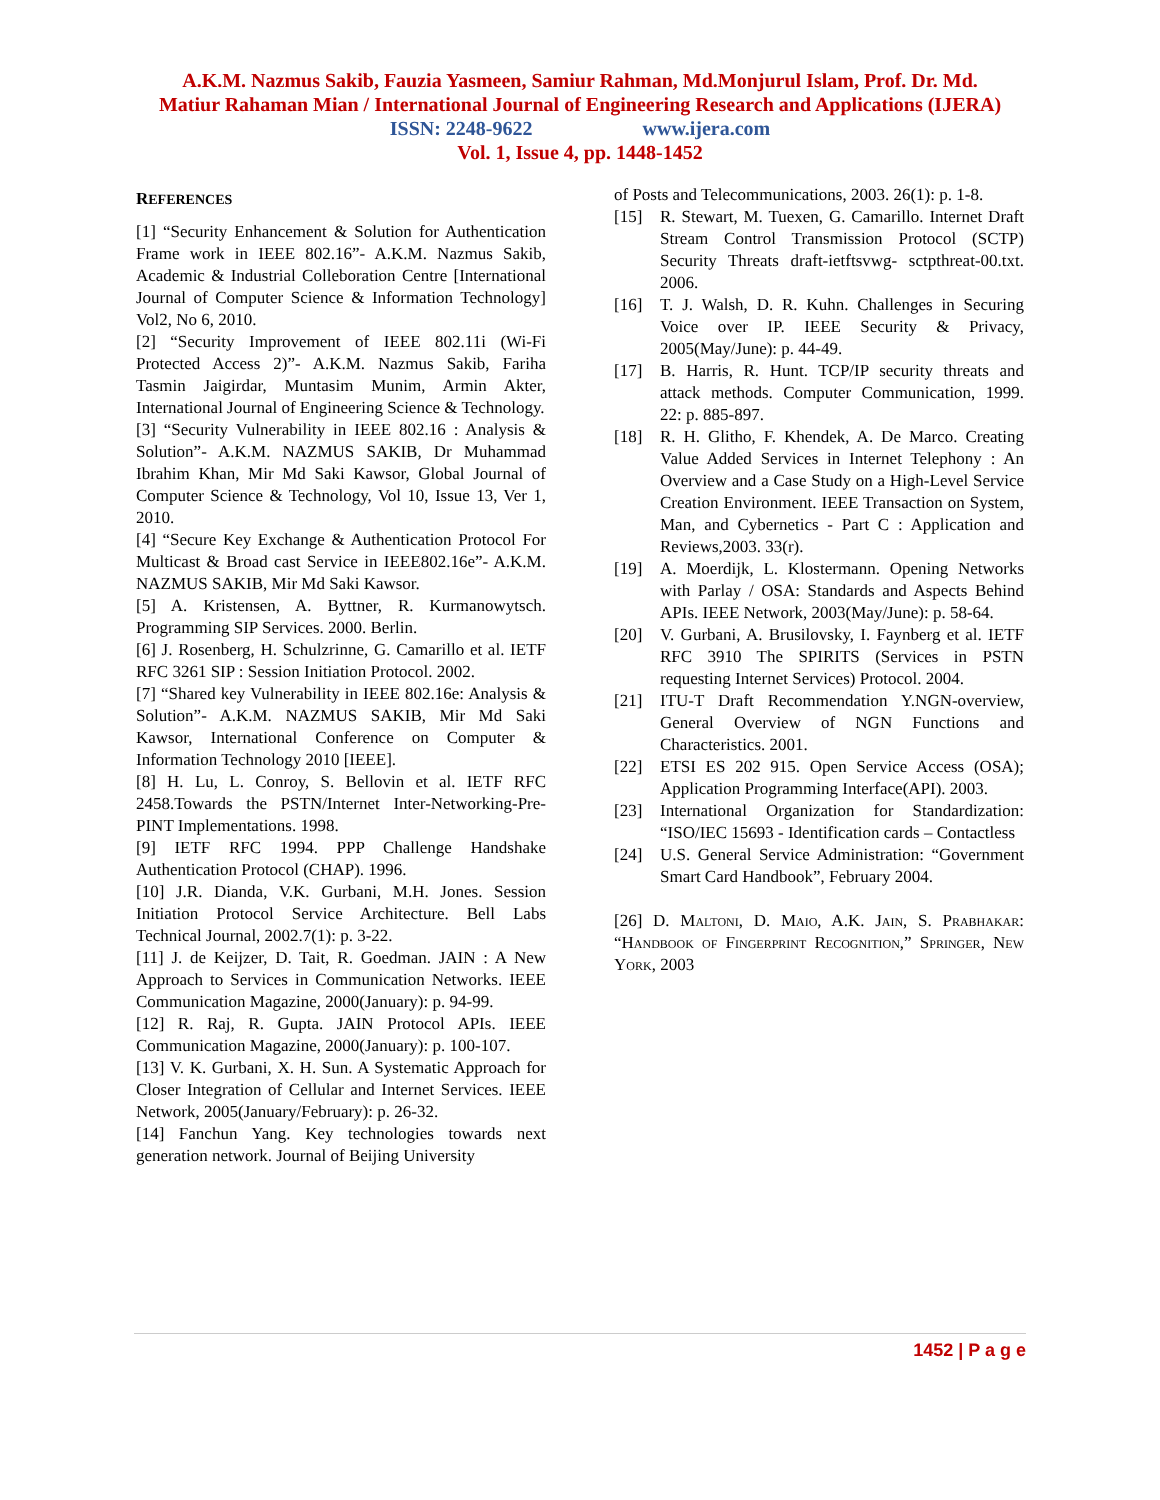A.K.M. Nazmus Sakib, Fauzia Yasmeen, Samiur Rahman, Md.Monjurul Islam, Prof. Dr. Md.
Matiur Rahaman Mian / International Journal of Engineering Research and Applications (IJERA)
ISSN: 2248-9622 www.ijera.com
Vol. 1, Issue 4, pp. 1448-1452
REFERENCES
[1] “Security Enhancement & Solution for Authentication Frame work in IEEE 802.16”- A.K.M. Nazmus Sakib, Academic & Industrial Colleboration Centre [International Journal of Computer Science & Information Technology] Vol2, No 6, 2010.
[2] “Security Improvement of IEEE 802.11i (Wi-Fi Protected Access 2)”- A.K.M. Nazmus Sakib, Fariha Tasmin Jaigirdar, Muntasim Munim, Armin Akter, International Journal of Engineering Science & Technology.
[3] “Security Vulnerability in IEEE 802.16 : Analysis & Solution”- A.K.M. NAZMUS SAKIB, Dr Muhammad Ibrahim Khan, Mir Md Saki Kawsor, Global Journal of Computer Science & Technology, Vol 10, Issue 13, Ver 1, 2010.
[4] “Secure Key Exchange & Authentication Protocol For Multicast & Broad cast Service in IEEE802.16e”- A.K.M. NAZMUS SAKIB, Mir Md Saki Kawsor.
[5] A. Kristensen, A. Byttner, R. Kurmanowytsch. Programming SIP Services. 2000. Berlin.
[6] J. Rosenberg, H. Schulzrinne, G. Camarillo et al. IETF RFC 3261 SIP : Session Initiation Protocol. 2002.
[7] “Shared key Vulnerability in IEEE 802.16e: Analysis & Solution”- A.K.M. NAZMUS SAKIB, Mir Md Saki Kawsor, International Conference on Computer & Information Technology 2010 [IEEE].
[8] H. Lu, L. Conroy, S. Bellovin et al. IETF RFC 2458.Towards the PSTN/Internet Inter-Networking-Pre-PINT Implementations. 1998.
[9] IETF RFC 1994. PPP Challenge Handshake Authentication Protocol (CHAP). 1996.
[10] J.R. Dianda, V.K. Gurbani, M.H. Jones. Session Initiation Protocol Service Architecture. Bell Labs Technical Journal, 2002.7(1): p. 3-22.
[11] J. de Keijzer, D. Tait, R. Goedman. JAIN : A New Approach to Services in Communication Networks. IEEE Communication Magazine, 2000(January): p. 94-99.
[12] R. Raj, R. Gupta. JAIN Protocol APIs. IEEE Communication Magazine, 2000(January): p. 100-107.
[13] V. K. Gurbani, X. H. Sun. A Systematic Approach for Closer Integration of Cellular and Internet Services. IEEE Network, 2005(January/February): p. 26-32.
[14] Fanchun Yang. Key technologies towards next generation network. Journal of Beijing University
of Posts and Telecommunications, 2003. 26(1): p. 1-8.
[15] R. Stewart, M. Tuexen, G. Camarillo. Internet Draft Stream Control Transmission Protocol (SCTP) Security Threats draft-ietftsvwg- sctpthreat-00.txt. 2006.
[16] T. J. Walsh, D. R. Kuhn. Challenges in Securing Voice over IP. IEEE Security & Privacy, 2005(May/June): p. 44-49.
[17] B. Harris, R. Hunt. TCP/IP security threats and attack methods. Computer Communication, 1999. 22: p. 885-897.
[18] R. H. Glitho, F. Khendek, A. De Marco. Creating Value Added Services in Internet Telephony : An Overview and a Case Study on a High-Level Service Creation Environment. IEEE Transaction on System, Man, and Cybernetics - Part C : Application and Reviews,2003. 33(r).
[19] A. Moerdijk, L. Klostermann. Opening Networks with Parlay / OSA: Standards and Aspects Behind APIs. IEEE Network, 2003(May/June): p. 58-64.
[20] V. Gurbani, A. Brusilovsky, I. Faynberg et al. IETF RFC 3910 The SPIRITS (Services in PSTN requesting Internet Services) Protocol. 2004.
[21] ITU-T Draft Recommendation Y.NGN-overview, General Overview of NGN Functions and Characteristics. 2001.
[22] ETSI ES 202 915. Open Service Access (OSA); Application Programming Interface(API). 2003.
[23] International Organization for Standardization: “ISO/IEC 15693 - Identification cards – Contactless
[24] U.S. General Service Administration: “Government Smart Card Handbook”, February 2004.
[26] D. Maltoni, D. Maio, A.K. Jain, S. Prabhakar: “Handbook of Fingerprint Recognition,” Springer, New York, 2003
1452 | P a g e